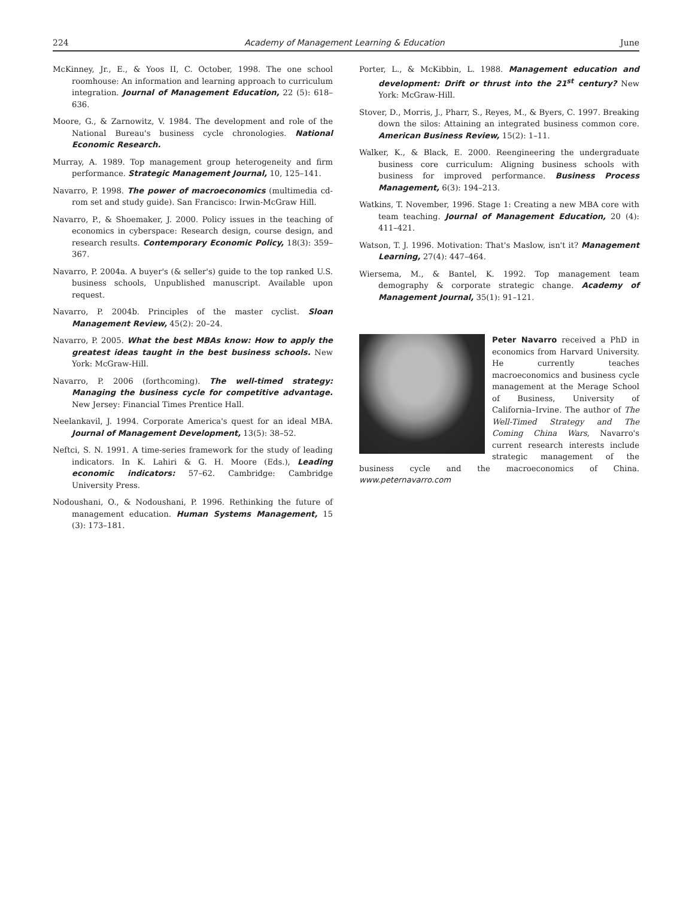224 Academy of Management Learning & Education June
McKinney, Jr., E., & Yoos II, C. October, 1998. The one school roomhouse: An information and learning approach to curriculum integration. Journal of Management Education, 22 (5): 618–636.
Moore, G., & Zarnowitz, V. 1984. The development and role of the National Bureau's business cycle chronologies. National Economic Research.
Murray, A. 1989. Top management group heterogeneity and firm performance. Strategic Management Journal, 10, 125–141.
Navarro, P. 1998. The power of macroeconomics (multimedia cd-rom set and study guide). San Francisco: Irwin-McGraw Hill.
Navarro, P., & Shoemaker, J. 2000. Policy issues in the teaching of economics in cyberspace: Research design, course design, and research results. Contemporary Economic Policy, 18(3): 359–367.
Navarro, P. 2004a. A buyer's (& seller's) guide to the top ranked U.S. business schools, Unpublished manuscript. Available upon request.
Navarro, P. 2004b. Principles of the master cyclist. Sloan Management Review, 45(2): 20–24.
Navarro, P. 2005. What the best MBAs know: How to apply the greatest ideas taught in the best business schools. New York: McGraw-Hill.
Navarro, P. 2006 (forthcoming). The well-timed strategy: Managing the business cycle for competitive advantage. New Jersey: Financial Times Prentice Hall.
Neelankavil, J. 1994. Corporate America's quest for an ideal MBA. Journal of Management Development, 13(5): 38–52.
Neftci, S. N. 1991. A time-series framework for the study of leading indicators. In K. Lahiri & G. H. Moore (Eds.), Leading economic indicators: 57–62. Cambridge: Cambridge University Press.
Nodoushani, O., & Nodoushani, P. 1996. Rethinking the future of management education. Human Systems Management, 15 (3): 173–181.
Porter, L., & McKibbin, L. 1988. Management education and development: Drift or thrust into the 21<sup>st</sup> century? New York: McGraw-Hill.
Stover, D., Morris, J., Pharr, S., Reyes, M., & Byers, C. 1997. Breaking down the silos: Attaining an integrated business common core. American Business Review, 15(2): 1–11.
Walker, K., & Black, E. 2000. Reengineering the undergraduate business core curriculum: Aligning business schools with business for improved performance. Business Process Management, 6(3): 194–213.
Watkins, T. November, 1996. Stage 1: Creating a new MBA core with team teaching. Journal of Management Education, 20 (4): 411–421.
Watson, T. J. 1996. Motivation: That's Maslow, isn't it? Management Learning, 27(4): 447–464.
Wiersema, M., & Bantel, K. 1992. Top management team demography & corporate strategic change. Academy of Management Journal, 35(1): 91–121.
Peter Navarro received a PhD in economics from Harvard University. He currently teaches macroeconomics and business cycle management at the Merage School of Business, University of California–Irvine. The author of The Well-Timed Strategy and The Coming China Wars, Navarro's current research interests include strategic management of the business cycle and the macroeconomics of China. www.peternavarro.com